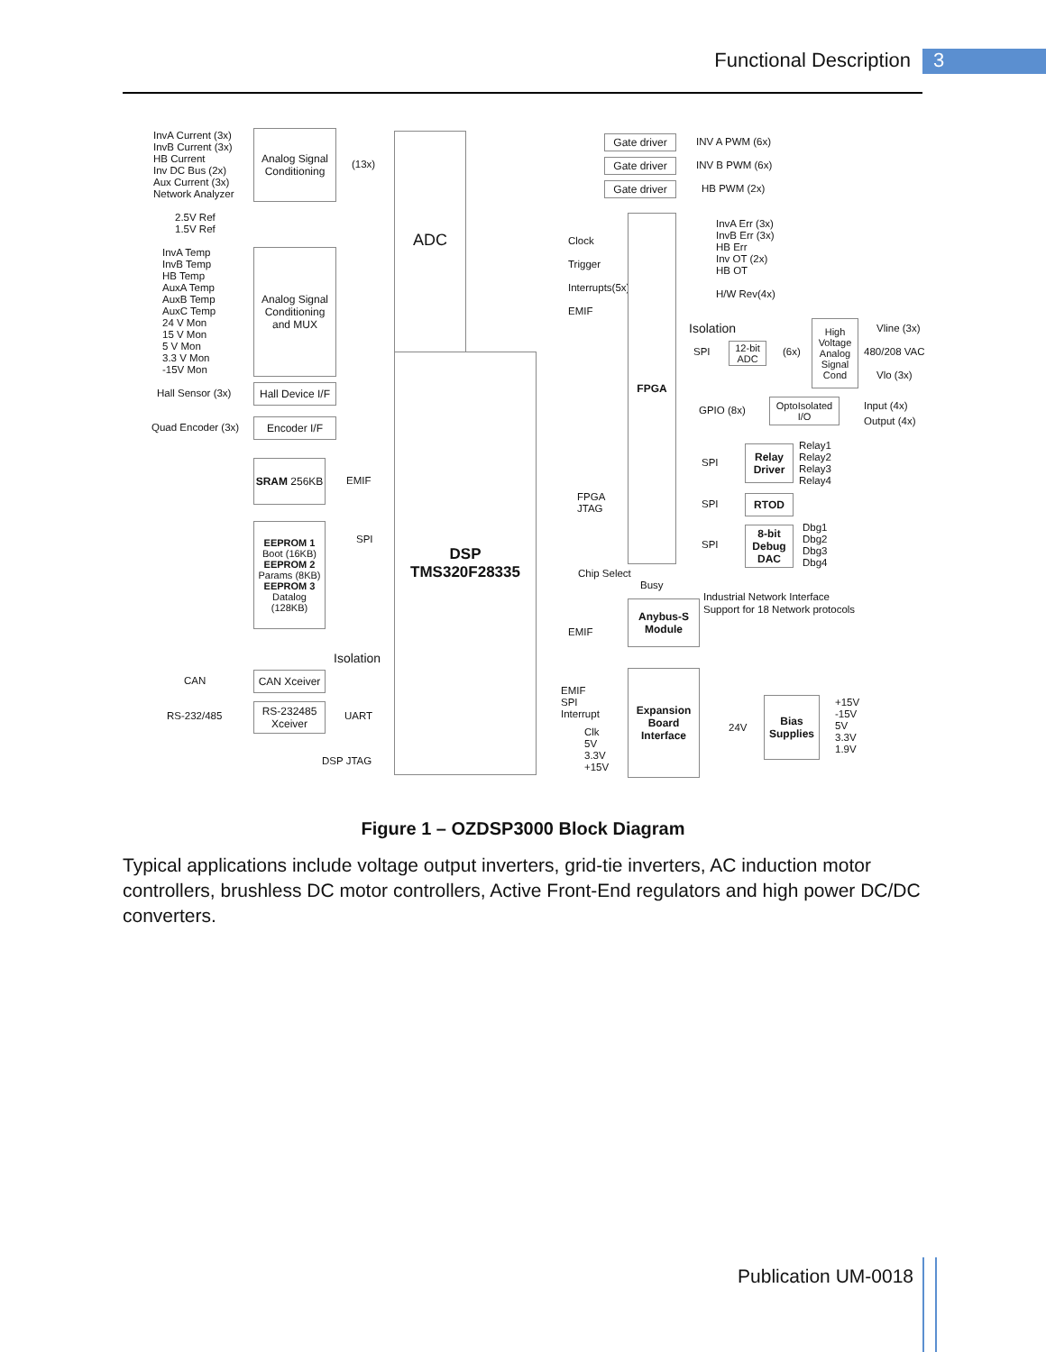Functional Description 3
InvA Current (3x)
InvB Current (3x)
HB Current
Inv DC Bus (2x)
Aux Current (3x)
Network Analyzer
Analog Signal Conditioning
(13x)
ADC
DSP
TMS320F28335
2.5V Ref
1.5V Ref
InvA Temp
InvB Temp
HB Temp
AuxA Temp
AuxB Temp
AuxC Temp
24 V Mon
15 V Mon
5 V Mon
3.3 V Mon
-15V Mon
Analog Signal Conditioning and MUX
Hall Sensor (3x)
Hall Device I/F
Quad Encoder (3x) Encoder I/F
SRAM 256KB
EMIF
EEPROM 1
Boot (16KB)
EEPROM 2
Params (8KB)
EEPROM 3
Datalog (128KB)
SPI
Isolation
CAN
CAN Xceiver
RS-232/485
RS-232485 Xceiver
UART
DSP JTAG
Gate driver
INV A PWM (6x)
Gate driver
INV B PWM (6x)
Gate driver
HB PWM (2x)
Clock
Trigger
Interrupts(5x)
EMIF
FPGA
InvA Err (3x)
InvB Err (3x)
HB Err
Inv OT (2x)
HB OT
H/W Rev(4x)
Isolation
SPI
12-bit ADC
(6x)
High Voltage Analog Signal Cond
Vline (3x)
480/208 VAC
Vlo (3x)
GPIO (8x)
OptoIsolated I/O
Input (4x)
Output (4x)
SPI
Relay Driver
Relay1
Relay2
Relay3
Relay4
FPGA
JTAG
SPI RTOD
SPI
8-bit Debug DAC
Dbg1
Dbg2
Dbg3
Dbg4
Chip Select
Busy
Industrial Network Interface
Support for 18 Network protocols
Anybus-S Module
EMIF
EMIF
SPI
Interrupt
Clk
5V
3.3V
+15V
Expansion Board Interface
24V
Bias Supplies
+15V
-15V
5V
3.3V
1.9V
Figure 1 – OZDSP3000 Block Diagram
Typical applications include voltage output inverters, grid-tie inverters, AC induction motor controllers, brushless DC motor controllers, Active Front-End regulators and high power DC/DC converters.
Publication UM-0018